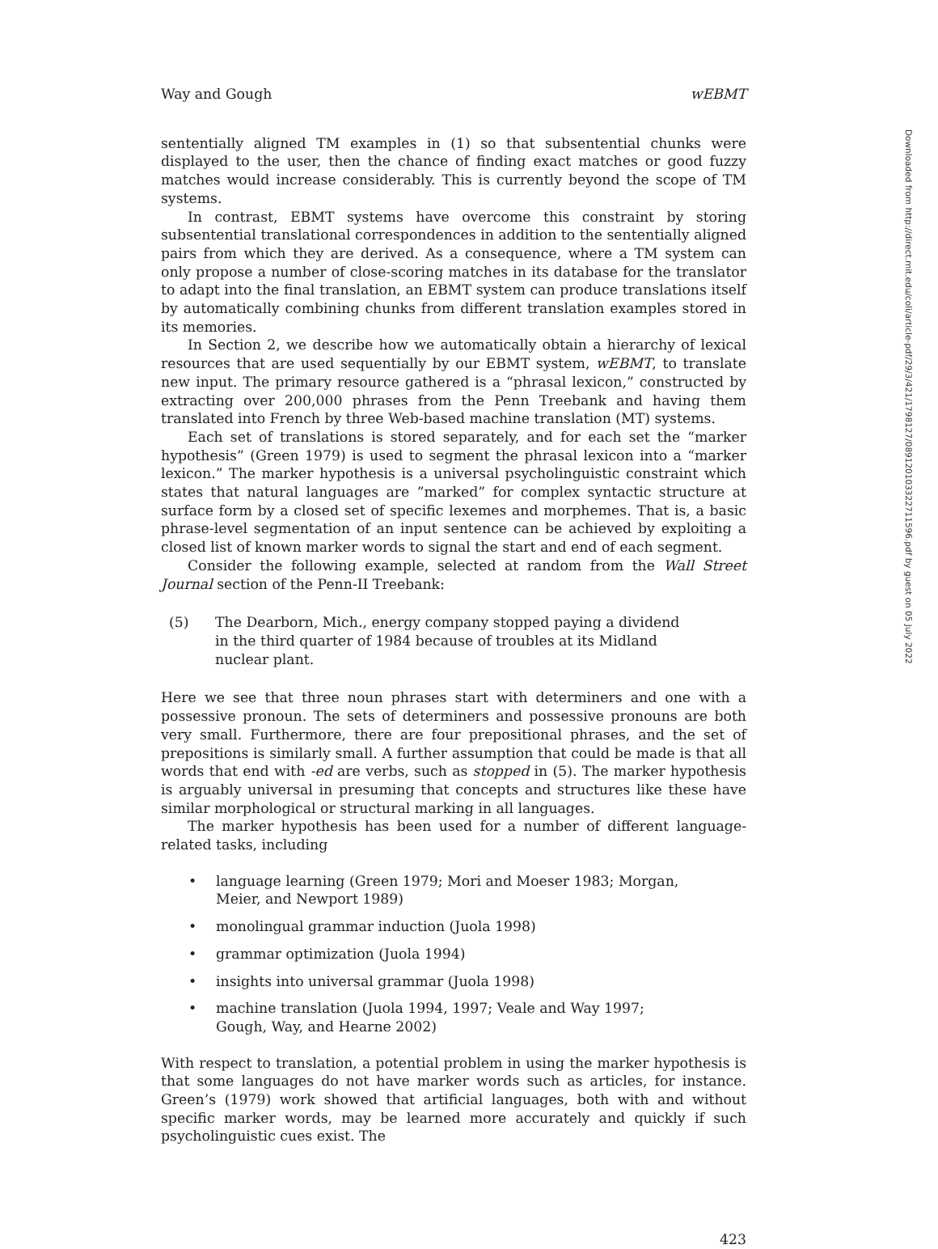Way and Gough wEBMT
sententially aligned TM examples in (1) so that subsentential chunks were displayed to the user, then the chance of finding exact matches or good fuzzy matches would increase considerably. This is currently beyond the scope of TM systems.
In contrast, EBMT systems have overcome this constraint by storing subsentential translational correspondences in addition to the sententially aligned pairs from which they are derived. As a consequence, where a TM system can only propose a number of close-scoring matches in its database for the translator to adapt into the final translation, an EBMT system can produce translations itself by automatically combining chunks from different translation examples stored in its memories.
In Section 2, we describe how we automatically obtain a hierarchy of lexical resources that are used sequentially by our EBMT system, wEBMT, to translate new input. The primary resource gathered is a “phrasal lexicon,” constructed by extracting over 200,000 phrases from the Penn Treebank and having them translated into French by three Web-based machine translation (MT) systems.
Each set of translations is stored separately, and for each set the “marker hypothesis” (Green 1979) is used to segment the phrasal lexicon into a “marker lexicon.” The marker hypothesis is a universal psycholinguistic constraint which states that natural languages are ”marked” for complex syntactic structure at surface form by a closed set of specific lexemes and morphemes. That is, a basic phrase-level segmentation of an input sentence can be achieved by exploiting a closed list of known marker words to signal the start and end of each segment.
Consider the following example, selected at random from the Wall Street Journal section of the Penn-II Treebank:
(5) The Dearborn, Mich., energy company stopped paying a dividend in the third quarter of 1984 because of troubles at its Midland nuclear plant.
Here we see that three noun phrases start with determiners and one with a possessive pronoun. The sets of determiners and possessive pronouns are both very small. Furthermore, there are four prepositional phrases, and the set of prepositions is similarly small. A further assumption that could be made is that all words that end with -ed are verbs, such as stopped in (5). The marker hypothesis is arguably universal in presuming that concepts and structures like these have similar morphological or structural marking in all languages.
The marker hypothesis has been used for a number of different language-related tasks, including
• language learning (Green 1979; Mori and Moeser 1983; Morgan, Meier, and Newport 1989)
• monolingual grammar induction (Juola 1998)
• grammar optimization (Juola 1994)
• insights into universal grammar (Juola 1998)
• machine translation (Juola 1994, 1997; Veale and Way 1997; Gough, Way, and Hearne 2002)
With respect to translation, a potential problem in using the marker hypothesis is that some languages do not have marker words such as articles, for instance. Green’s (1979) work showed that artificial languages, both with and without specific marker words, may be learned more accurately and quickly if such psycholinguistic cues exist. The
423
Downloaded from http://direct.mit.edu/coli/article-pdf/29/3/421/1798127/089120103322711596.pdf by guest on 05 July 2022